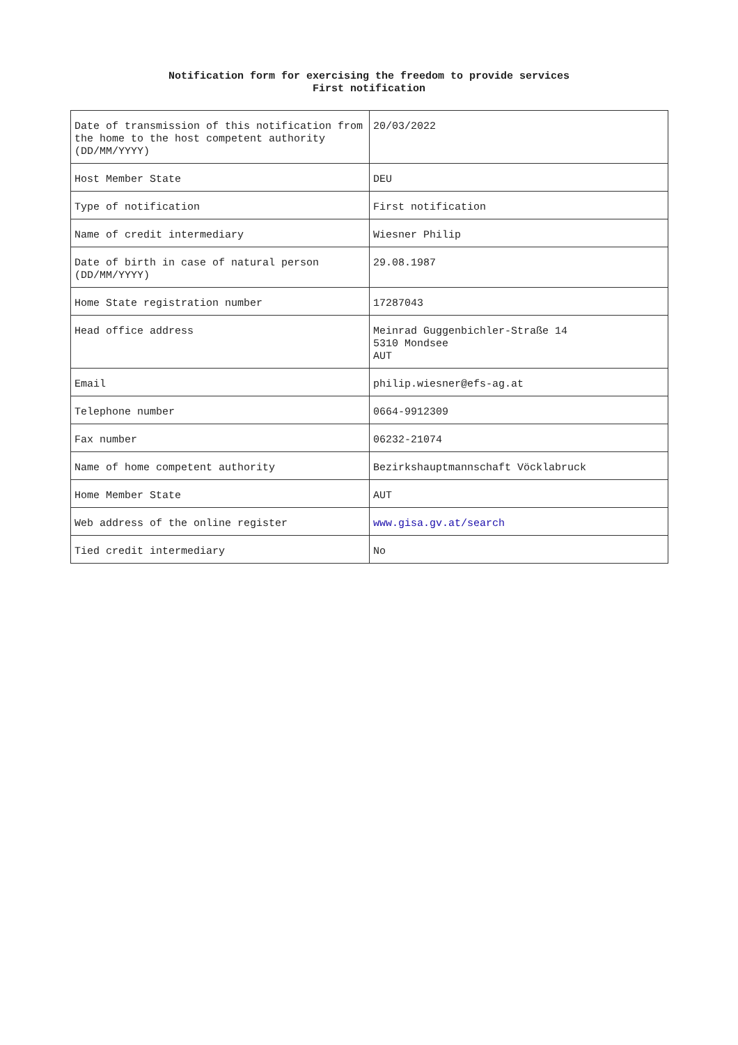Notification form for exercising the freedom to provide services
First notification
| Date of transmission of this notification from the home to the host competent authority (DD/MM/YYYY) | 20/03/2022 |
| Host Member State | DEU |
| Type of notification | First notification |
| Name of credit intermediary | Wiesner Philip |
| Date of birth in case of natural person (DD/MM/YYYY) | 29.08.1987 |
| Home State registration number | 17287043 |
| Head office address | Meinrad Guggenbichler-Straße 14 5310 Mondsee AUT |
| Email | philip.wiesner@efs-ag.at |
| Telephone number | 0664-9912309 |
| Fax number | 06232-21074 |
| Name of home competent authority | Bezirkshauptmannschaft Vöcklabruck |
| Home Member State | AUT |
| Web address of the online register | www.gisa.gv.at/search |
| Tied credit intermediary | No |